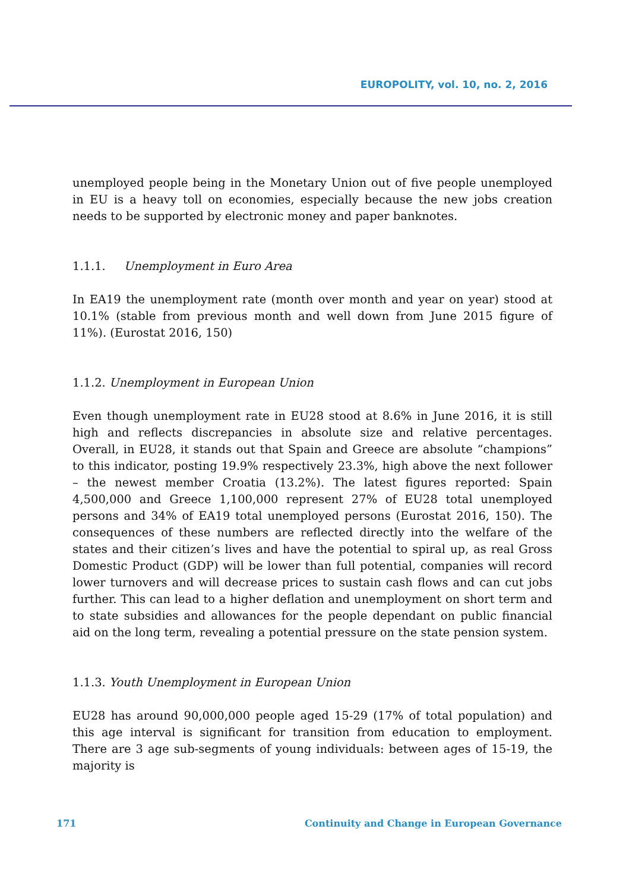EUROPOLITY, vol. 10, no. 2, 2016
unemployed people being in the Monetary Union out of five people unemployed in EU is a heavy toll on economies, especially because the new jobs creation needs to be supported by electronic money and paper banknotes.
1.1.1. Unemployment in Euro Area
In EA19 the unemployment rate (month over month and year on year) stood at 10.1% (stable from previous month and well down from June 2015 figure of 11%). (Eurostat 2016, 150)
1.1.2. Unemployment in European Union
Even though unemployment rate in EU28 stood at 8.6% in June 2016, it is still high and reflects discrepancies in absolute size and relative percentages. Overall, in EU28, it stands out that Spain and Greece are absolute “champions” to this indicator, posting 19.9% respectively 23.3%, high above the next follower – the newest member Croatia (13.2%). The latest figures reported: Spain 4,500,000 and Greece 1,100,000 represent 27% of EU28 total unemployed persons and 34% of EA19 total unemployed persons (Eurostat 2016, 150). The consequences of these numbers are reflected directly into the welfare of the states and their citizen’s lives and have the potential to spiral up, as real Gross Domestic Product (GDP) will be lower than full potential, companies will record lower turnovers and will decrease prices to sustain cash flows and can cut jobs further. This can lead to a higher deflation and unemployment on short term and to state subsidies and allowances for the people dependant on public financial aid on the long term, revealing a potential pressure on the state pension system.
1.1.3. Youth Unemployment in European Union
EU28 has around 90,000,000 people aged 15-29 (17% of total population) and this age interval is significant for transition from education to employment. There are 3 age sub-segments of young individuals: between ages of 15-19, the majority is
171 Continuity and Change in European Governance